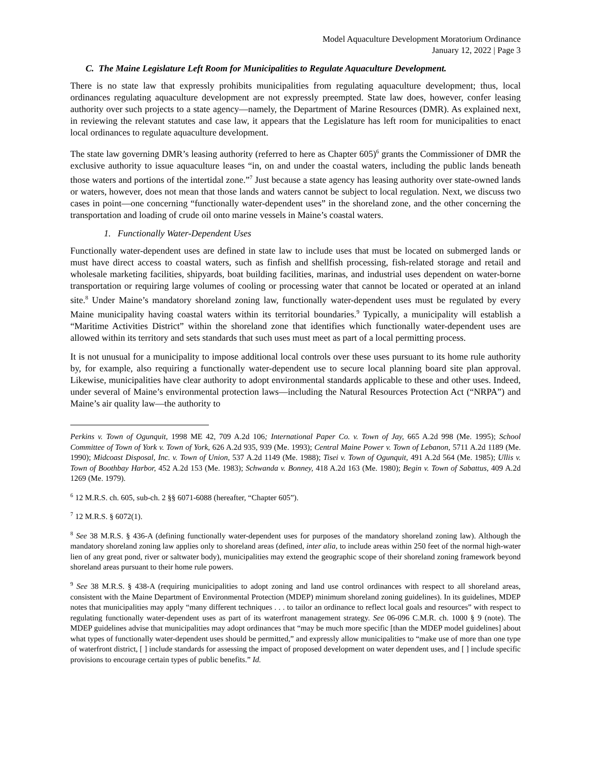Model Aquaculture Development Moratorium Ordinance
January 12, 2022 | Page 3
C. The Maine Legislature Left Room for Municipalities to Regulate Aquaculture Development.
There is no state law that expressly prohibits municipalities from regulating aquaculture development; thus, local ordinances regulating aquaculture development are not expressly preempted. State law does, however, confer leasing authority over such projects to a state agency—namely, the Department of Marine Resources (DMR). As explained next, in reviewing the relevant statutes and case law, it appears that the Legislature has left room for municipalities to enact local ordinances to regulate aquaculture development.
The state law governing DMR’s leasing authority (referred to here as Chapter 605)<sup>6</sup> grants the Commissioner of DMR the exclusive authority to issue aquaculture leases “in, on and under the coastal waters, including the public lands beneath those waters and portions of the intertidal zone.”<sup>7</sup> Just because a state agency has leasing authority over state-owned lands or waters, however, does not mean that those lands and waters cannot be subject to local regulation. Next, we discuss two cases in point—one concerning “functionally water-dependent uses” in the shoreland zone, and the other concerning the transportation and loading of crude oil onto marine vessels in Maine’s coastal waters.
1. Functionally Water-Dependent Uses
Functionally water-dependent uses are defined in state law to include uses that must be located on submerged lands or must have direct access to coastal waters, such as finfish and shellfish processing, fish-related storage and retail and wholesale marketing facilities, shipyards, boat building facilities, marinas, and industrial uses dependent on water-borne transportation or requiring large volumes of cooling or processing water that cannot be located or operated at an inland site.<sup>8</sup> Under Maine’s mandatory shoreland zoning law, functionally water-dependent uses must be regulated by every Maine municipality having coastal waters within its territorial boundaries.<sup>9</sup> Typically, a municipality will establish a “Maritime Activities District” within the shoreland zone that identifies which functionally water-dependent uses are allowed within its territory and sets standards that such uses must meet as part of a local permitting process.
It is not unusual for a municipality to impose additional local controls over these uses pursuant to its home rule authority by, for example, also requiring a functionally water-dependent use to secure local planning board site plan approval. Likewise, municipalities have clear authority to adopt environmental standards applicable to these and other uses. Indeed, under several of Maine’s environmental protection laws—including the Natural Resources Protection Act (“NRPA”) and Maine’s air quality law—the authority to
Perkins v. Town of Ogunquit, 1998 ME 42, 709 A.2d 106; International Paper Co. v. Town of Jay, 665 A.2d 998 (Me. 1995); School Committee of Town of York v. Town of York, 626 A.2d 935, 939 (Me. 1993); Central Maine Power v. Town of Lebanon, 5711 A.2d 1189 (Me. 1990); Midcoast Disposal, Inc. v. Town of Union, 537 A.2d 1149 (Me. 1988); Tisei v. Town of Ogunquit, 491 A.2d 564 (Me. 1985); Ullis v. Town of Boothbay Harbor, 452 A.2d 153 (Me. 1983); Schwanda v. Bonney, 418 A.2d 163 (Me. 1980); Begin v. Town of Sabattus, 409 A.2d 1269 (Me. 1979).
<sup>6</sup> 12 M.R.S. ch. 605, sub-ch. 2 §§ 6071-6088 (hereafter, “Chapter 605”).
<sup>7</sup> 12 M.R.S. § 6072(1).
<sup>8</sup> See 38 M.R.S. § 436-A (defining functionally water-dependent uses for purposes of the mandatory shoreland zoning law). Although the mandatory shoreland zoning law applies only to shoreland areas (defined, inter alia, to include areas within 250 feet of the normal high-water lien of any great pond, river or saltwater body), municipalities may extend the geographic scope of their shoreland zoning framework beyond shoreland areas pursuant to their home rule powers.
<sup>9</sup> See 38 M.R.S. § 438-A (requiring municipalities to adopt zoning and land use control ordinances with respect to all shoreland areas, consistent with the Maine Department of Environmental Protection (MDEP) minimum shoreland zoning guidelines). In its guidelines, MDEP notes that municipalities may apply “many different techniques . . . to tailor an ordinance to reflect local goals and resources” with respect to regulating functionally water-dependent uses as part of its waterfront management strategy. See 06-096 C.M.R. ch. 1000 § 9 (note). The MDEP guidelines advise that municipalities may adopt ordinances that “may be much more specific [than the MDEP model guidelines] about what types of functionally water-dependent uses should be permitted,” and expressly allow municipalities to “make use of more than one type of waterfront district, [ ] include standards for assessing the impact of proposed development on water dependent uses, and [ ] include specific provisions to encourage certain types of public benefits.” Id.